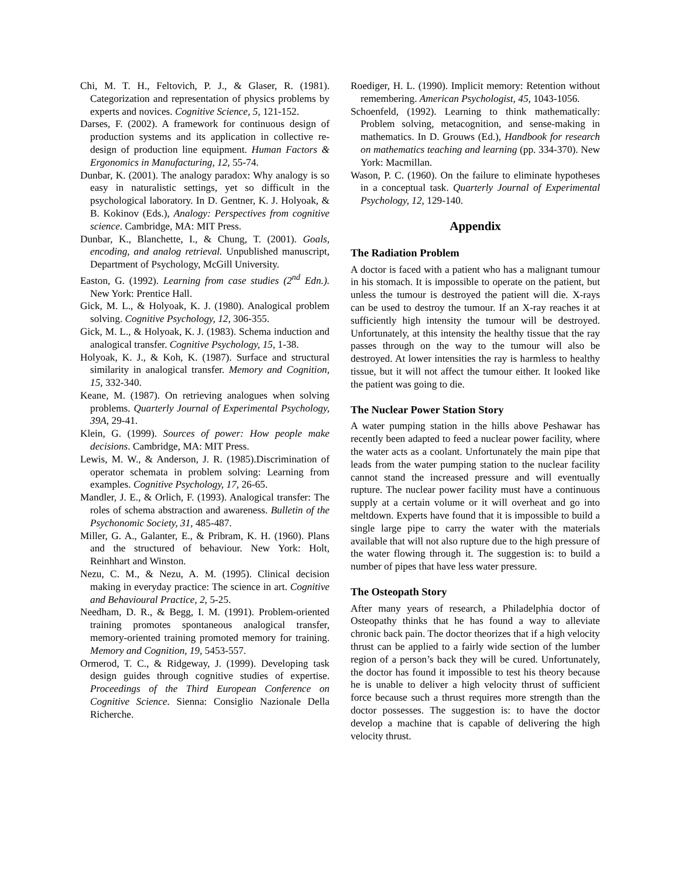Chi, M. T. H., Feltovich, P. J., & Glaser, R. (1981). Categorization and representation of physics problems by experts and novices. Cognitive Science, 5, 121-152.
Darses, F. (2002). A framework for continuous design of production systems and its application in collective re-design of production line equipment. Human Factors & Ergonomics in Manufacturing, 12, 55-74.
Dunbar, K. (2001). The analogy paradox: Why analogy is so easy in naturalistic settings, yet so difficult in the psychological laboratory. In D. Gentner, K. J. Holyoak, & B. Kokinov (Eds.), Analogy: Perspectives from cognitive science. Cambridge, MA: MIT Press.
Dunbar, K., Blanchette, I., & Chung, T. (2001). Goals, encoding, and analog retrieval. Unpublished manuscript, Department of Psychology, McGill University.
Easton, G. (1992). Learning from case studies (2<sup>nd</sup> Edn.). New York: Prentice Hall.
Gick, M. L., & Holyoak, K. J. (1980). Analogical problem solving. Cognitive Psychology, 12, 306-355.
Gick, M. L., & Holyoak, K. J. (1983). Schema induction and analogical transfer. Cognitive Psychology, 15, 1-38.
Holyoak, K. J., & Koh, K. (1987). Surface and structural similarity in analogical transfer. Memory and Cognition, 15, 332-340.
Keane, M. (1987). On retrieving analogues when solving problems. Quarterly Journal of Experimental Psychology, 39A, 29-41.
Klein, G. (1999). Sources of power: How people make decisions. Cambridge, MA: MIT Press.
Lewis, M. W., & Anderson, J. R. (1985).Discrimination of operator schemata in problem solving: Learning from examples. Cognitive Psychology, 17, 26-65.
Mandler, J. E., & Orlich, F. (1993). Analogical transfer: The roles of schema abstraction and awareness. Bulletin of the Psychonomic Society, 31, 485-487.
Miller, G. A., Galanter, E., & Pribram, K. H. (1960). Plans and the structured of behaviour. New York: Holt, Reinhhart and Winston.
Nezu, C. M., & Nezu, A. M. (1995). Clinical decision making in everyday practice: The science in art. Cognitive and Behavioural Practice, 2, 5-25.
Needham, D. R., & Begg, I. M. (1991). Problem-oriented training promotes spontaneous analogical transfer, memory-oriented training promoted memory for training. Memory and Cognition, 19, 5453-557.
Ormerod, T. C., & Ridgeway, J. (1999). Developing task design guides through cognitive studies of expertise. Proceedings of the Third European Conference on Cognitive Science. Sienna: Consiglio Nazionale Della Richerche.
Roediger, H. L. (1990). Implicit memory: Retention without remembering. American Psychologist, 45, 1043-1056.
Schoenfeld, (1992). Learning to think mathematically: Problem solving, metacognition, and sense-making in mathematics. In D. Grouws (Ed.), Handbook for research on mathematics teaching and learning (pp. 334-370). New York: Macmillan.
Wason, P. C. (1960). On the failure to eliminate hypotheses in a conceptual task. Quarterly Journal of Experimental Psychology, 12, 129-140.
Appendix
The Radiation Problem
A doctor is faced with a patient who has a malignant tumour in his stomach. It is impossible to operate on the patient, but unless the tumour is destroyed the patient will die. X-rays can be used to destroy the tumour. If an X-ray reaches it at sufficiently high intensity the tumour will be destroyed. Unfortunately, at this intensity the healthy tissue that the ray passes through on the way to the tumour will also be destroyed. At lower intensities the ray is harmless to healthy tissue, but it will not affect the tumour either. It looked like the patient was going to die.
The Nuclear Power Station Story
A water pumping station in the hills above Peshawar has recently been adapted to feed a nuclear power facility, where the water acts as a coolant. Unfortunately the main pipe that leads from the water pumping station to the nuclear facility cannot stand the increased pressure and will eventually rupture. The nuclear power facility must have a continuous supply at a certain volume or it will overheat and go into meltdown. Experts have found that it is impossible to build a single large pipe to carry the water with the materials available that will not also rupture due to the high pressure of the water flowing through it. The suggestion is: to build a number of pipes that have less water pressure.
The Osteopath Story
After many years of research, a Philadelphia doctor of Osteopathy thinks that he has found a way to alleviate chronic back pain. The doctor theorizes that if a high velocity thrust can be applied to a fairly wide section of the lumber region of a person’s back they will be cured. Unfortunately, the doctor has found it impossible to test his theory because he is unable to deliver a high velocity thrust of sufficient force because such a thrust requires more strength than the doctor possesses. The suggestion is: to have the doctor develop a machine that is capable of delivering the high velocity thrust.